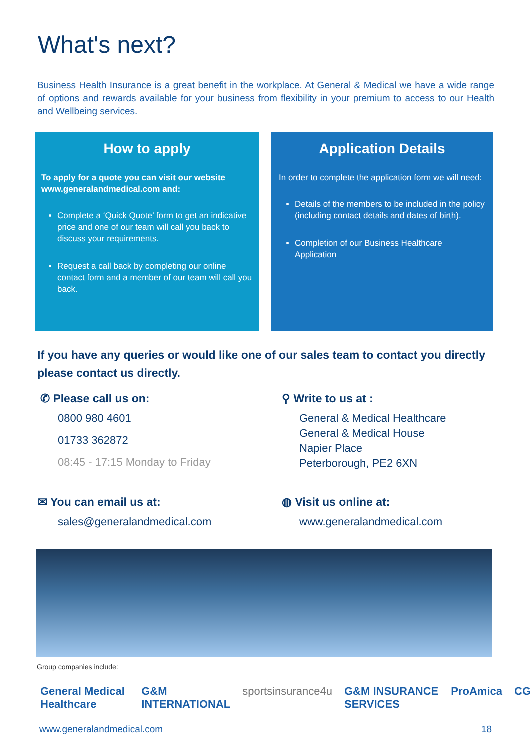What's next?
Business Health Insurance is a great benefit in the workplace. At General & Medical we have a wide range of options and rewards available for your business from flexibility in your premium to access to our Health and Wellbeing services.
How to apply
To apply for a quote you can visit our website www.generalandmedical.com and:
Complete a ‘Quick Quote’ form to get an indicative price and one of our team will call you back to discuss your requirements.
Request a call back by completing our online contact form and a member of our team will call you back.
Application Details
In order to complete the application form we will need:
Details of the members to be included in the policy (including contact details and dates of birth).
Completion of our Business Healthcare Application
If you have any queries or would like one of our sales team to contact you directly please contact us directly.
✆ Please call us on:
0800 980 4601
01733 362872
08:45 - 17:15 Monday to Friday
⚲ Write to us at :
General & Medical Healthcare
General & Medical House
Napier Place
Peterborough, PE2 6XN
✉ You can email us at:
sales@generalandmedical.com
◍ Visit us online at:
www.generalandmedical.com
Group companies include:
General Medical Healthcare G&M INTERNATIONAL sportsinsurance4u G&M INSURANCE SERVICES ProAmica CG
www.generalandmedical.com 18